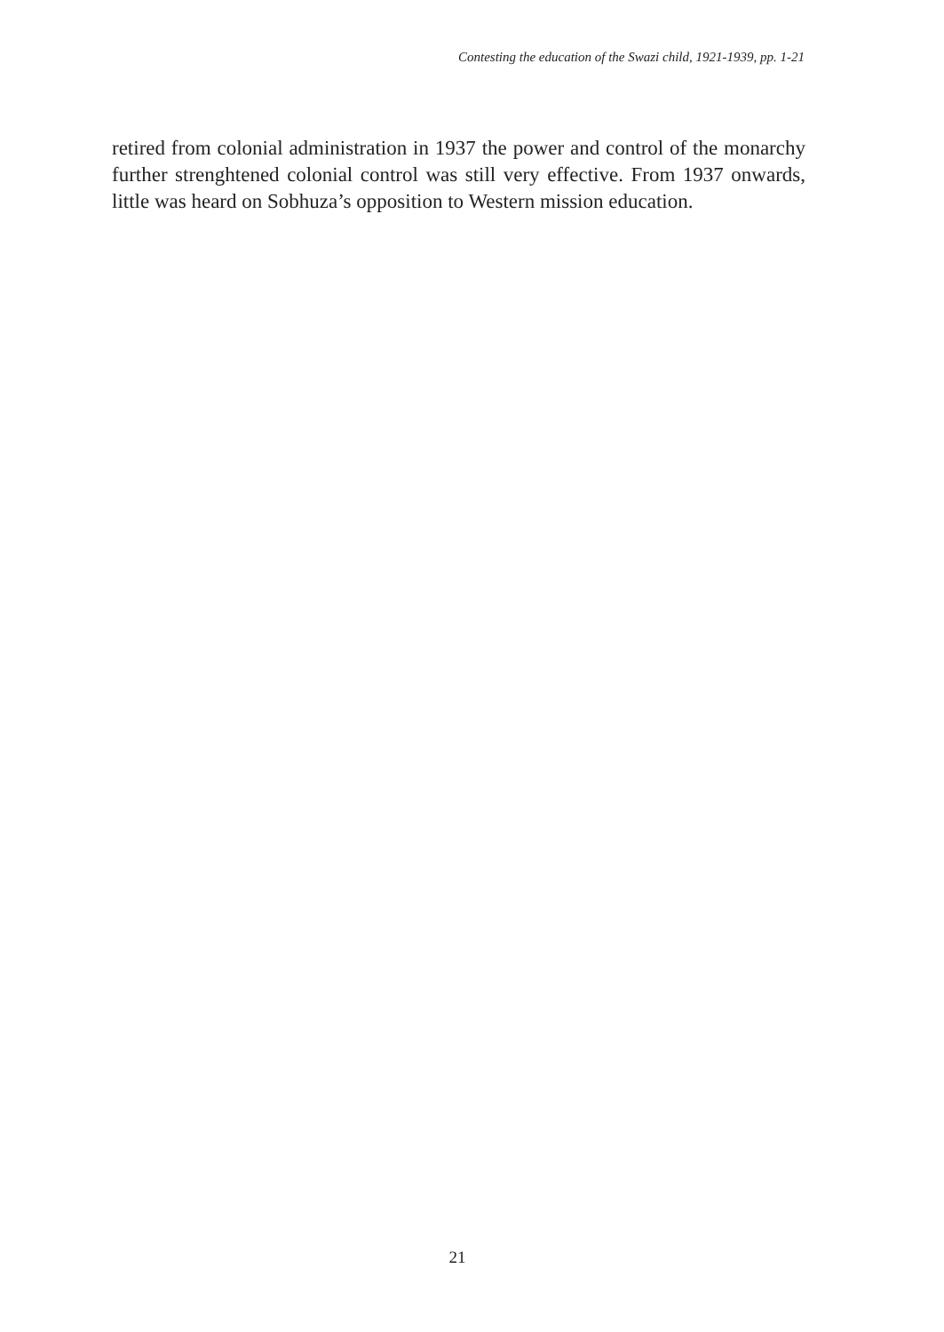Contesting the education of the Swazi child, 1921-1939, pp. 1-21
retired from colonial administration in 1937 the power and control of the monarchy further strenghtened colonial control was still very effective. From 1937 onwards, little was heard on Sobhuza’s opposition to Western mission education.
21